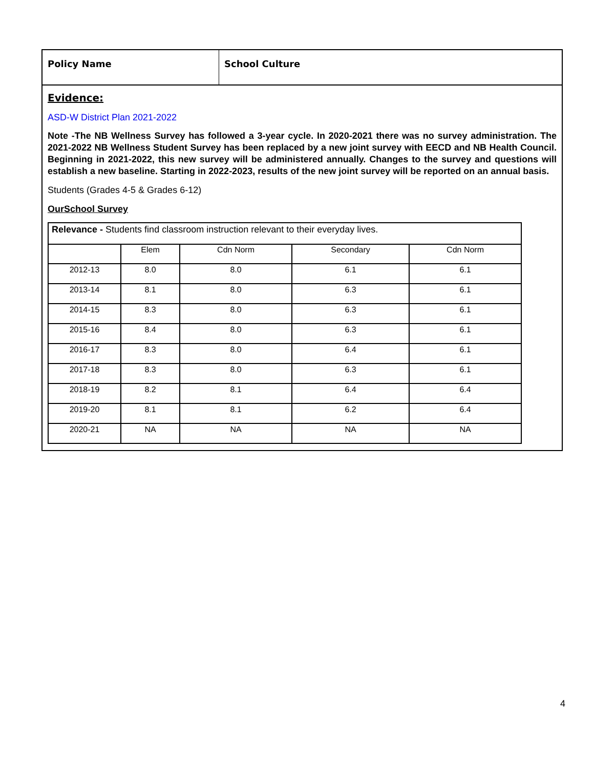Policy Name School Culture
Evidence:
ASD-W District Plan 2021-2022
Note -The NB Wellness Survey has followed a 3-year cycle. In 2020-2021 there was no survey administration. The 2021-2022 NB Wellness Student Survey has been replaced by a new joint survey with EECD and NB Health Council. Beginning in 2021-2022, this new survey will be administered annually. Changes to the survey and questions will establish a new baseline. Starting in 2022-2023, results of the new joint survey will be reported on an annual basis.
Students (Grades 4-5 & Grades 6-12)
OurSchool Survey
| Relevance - Students find classroom instruction relevant to their everyday lives. | | | | |
| | Elem | Cdn Norm | Secondary | Cdn Norm |
| 2012-13 | 8.0 | 8.0 | 6.1 | 6.1 |
| 2013-14 | 8.1 | 8.0 | 6.3 | 6.1 |
| 2014-15 | 8.3 | 8.0 | 6.3 | 6.1 |
| 2015-16 | 8.4 | 8.0 | 6.3 | 6.1 |
| 2016-17 | 8.3 | 8.0 | 6.4 | 6.1 |
| 2017-18 | 8.3 | 8.0 | 6.3 | 6.1 |
| 2018-19 | 8.2 | 8.1 | 6.4 | 6.4 |
| 2019-20 | 8.1 | 8.1 | 6.2 | 6.4 |
| 2020-21 | NA | NA | NA | NA |
4